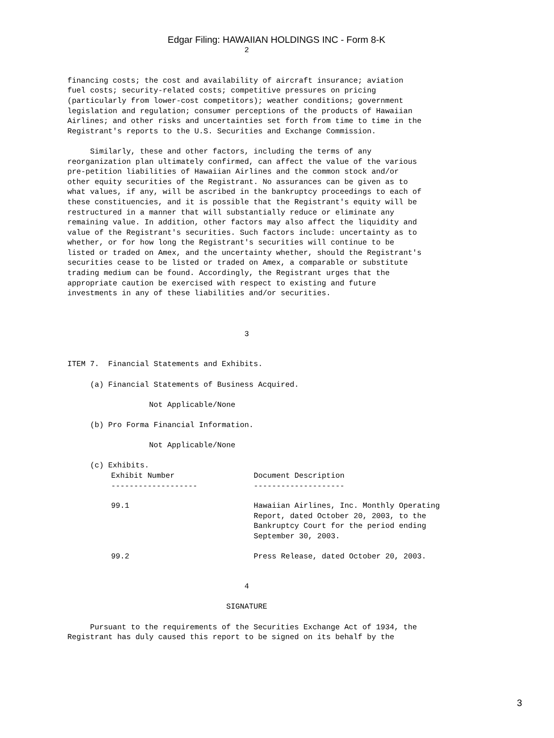Edgar Filing: HAWAIIAN HOLDINGS INC - Form 8-K
                                       2


financing costs; the cost and availability of aircraft insurance; aviation
fuel costs; security-related costs; competitive pressures on pricing
(particularly from lower-cost competitors); weather conditions; government
legislation and regulation; consumer perceptions of the products of Hawaiian
Airlines; and other risks and uncertainties set forth from time to time in the
Registrant's reports to the U.S. Securities and Exchange Commission.

     Similarly, these and other factors, including the terms of any
reorganization plan ultimately confirmed, can affect the value of the various
pre-petition liabilities of Hawaiian Airlines and the common stock and/or
other equity securities of the Registrant. No assurances can be given as to
what values, if any, will be ascribed in the bankruptcy proceedings to each of
these constituencies, and it is possible that the Registrant's equity will be
restructured in a manner that will substantially reduce or eliminate any
remaining value. In addition, other factors may also affect the liquidity and
value of the Registrant's securities. Such factors include: uncertainty as to
whether, or for how long the Registrant's securities will continue to be
listed or traded on Amex, and the uncertainty whether, should the Registrant's
securities cease to be listed or traded on Amex, a comparable or substitute
trading medium can be found. Accordingly, the Registrant urges that the
appropriate caution be exercised with respect to existing and future
investments in any of these liabilities and/or securities.



                                       3


ITEM 7.  Financial Statements and Exhibits.

     (a) Financial Statements of Business Acquired.

                  Not Applicable/None

     (b) Pro Forma Financial Information.

                  Not Applicable/None

     (c) Exhibits.
| Exhibit Number ------------------- | Document Description -------------------- |
| --- | --- |
| 99.1 | Hawaiian Airlines, Inc. Monthly Operating Report, dated October 20, 2003, to the Bankruptcy Court for the period ending September 30, 2003. |
| 99.2 | Press Release, dated October 20, 2003. |
                                       4

                                   SIGNATURE

     Pursuant to the requirements of the Securities Exchange Act of 1934, the
Registrant has duly caused this report to be signed on its behalf by the
3